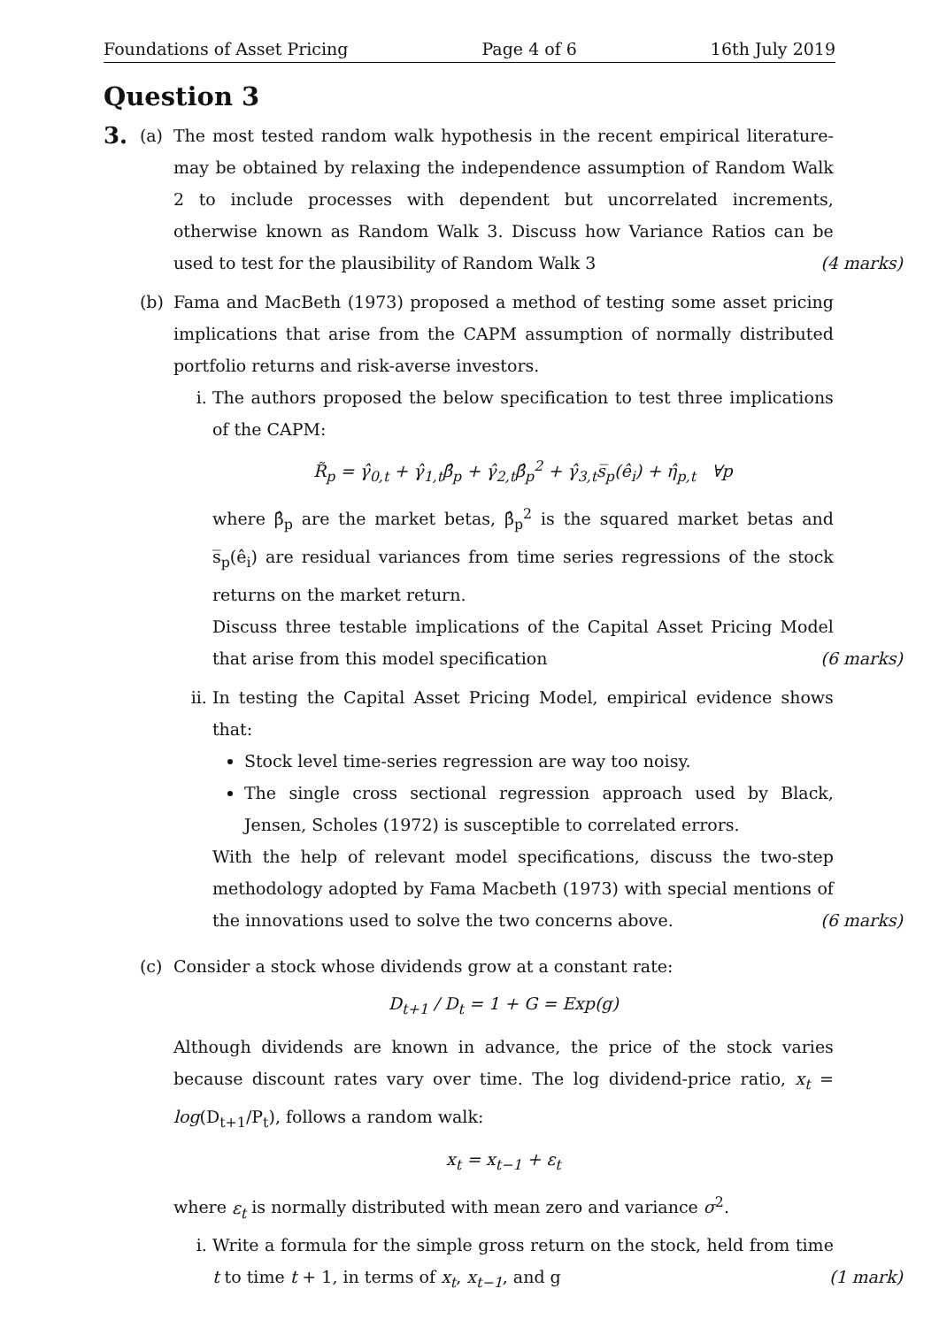Foundations of Asset Pricing Page 4 of 6 16th July 2019
Question 3
3.
(a) The most tested random walk hypothesis in the recent empirical literature-may be obtained by relaxing the independence assumption of Random Walk 2 to include processes with dependent but uncorrelated increments, otherwise known as Random Walk 3. Discuss how Variance Ratios can be used to test for the plausibility of Random Walk 3 (4 marks)
(b) Fama and MacBeth (1973) proposed a method of testing some asset pricing implications that arise from the CAPM assumption of normally distributed portfolio returns and risk-averse investors.
i. The authors proposed the below specification to test three implications of the CAPM:
R̃<sub>p</sub> = γ̂<sub>0,t</sub> + γ̂<sub>1,t</sub>β̂<sub>p</sub> + γ̂<sub>2,t</sub>β̂<sub>p</sub><sup>2</sup> + γ̂<sub>3,t</sub>s̅<sub>p</sub>(ê<sub>i</sub>) + η̂<sub>p,t</sub> ∀p
where β̂<sub>p</sub> are the market betas, β̂<sub>p</sub><sup>2</sup> is the squared market betas and s̅<sub>p</sub>(ê<sub>i</sub>) are residual variances from time series regressions of the stock returns on the market return.
Discuss three testable implications of the Capital Asset Pricing Model that arise from this model specification (6 marks)
ii. In testing the Capital Asset Pricing Model, empirical evidence shows that:
Stock level time-series regression are way too noisy.
The single cross sectional regression approach used by Black, Jensen, Scholes (1972) is susceptible to correlated errors.
With the help of relevant model specifications, discuss the two-step methodology adopted by Fama Macbeth (1973) with special mentions of the innovations used to solve the two concerns above. (6 marks)
(c) Consider a stock whose dividends grow at a constant rate:
D<sub>t+1</sub> / D<sub>t</sub> = 1 + G = Exp(g)
Although dividends are known in advance, the price of the stock varies because discount rates vary over time. The log dividend-price ratio, x<sub>t</sub> = log(D<sub>t+1</sub>/P<sub>t</sub>), follows a random walk:
x<sub>t</sub> = x<sub>t−1</sub> + ε<sub>t</sub>
where ε<sub>t</sub> is normally distributed with mean zero and variance σ<sup>2</sup>.
i. Write a formula for the simple gross return on the stock, held from time t to time t + 1, in terms of x<sub>t</sub>, x<sub>t−1</sub>, and g (1 mark)